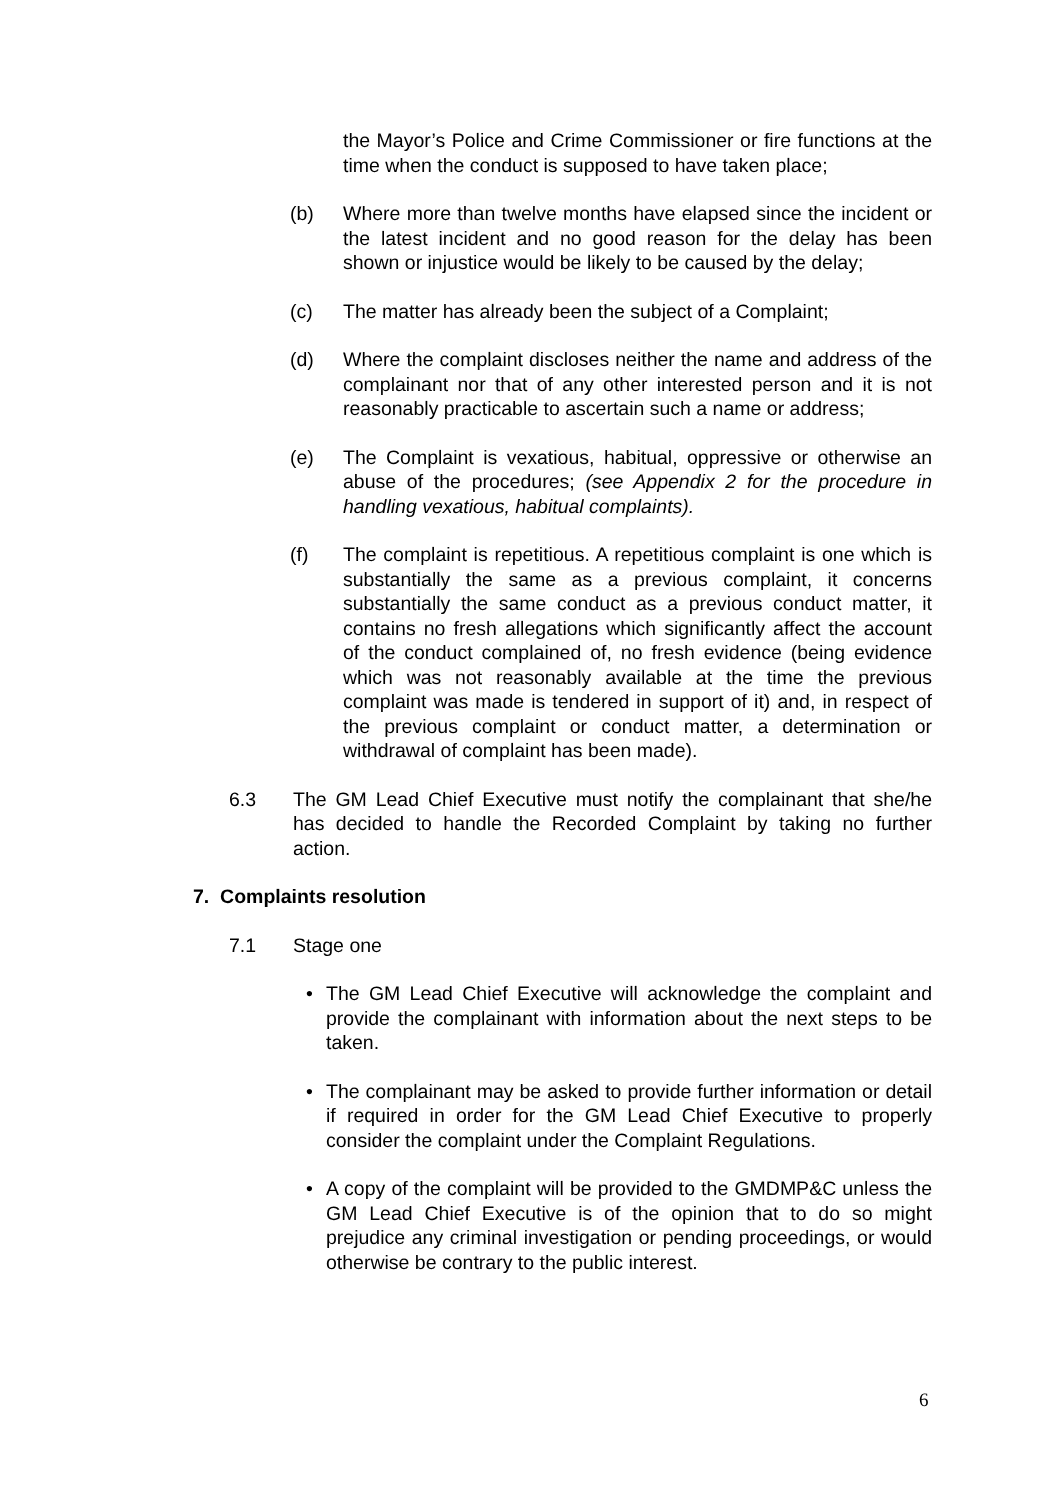the Mayor’s Police and Crime Commissioner or fire functions at the time when the conduct is supposed to have taken place;
(b) Where more than twelve months have elapsed since the incident or the latest incident and no good reason for the delay has been shown or injustice would be likely to be caused by the delay;
(c) The matter has already been the subject of a Complaint;
(d) Where the complaint discloses neither the name and address of the complainant nor that of any other interested person and it is not reasonably practicable to ascertain such a name or address;
(e) The Complaint is vexatious, habitual, oppressive or otherwise an abuse of the procedures; (see Appendix 2 for the procedure in handling vexatious, habitual complaints).
(f) The complaint is repetitious. A repetitious complaint is one which is substantially the same as a previous complaint, it concerns substantially the same conduct as a previous conduct matter, it contains no fresh allegations which significantly affect the account of the conduct complained of, no fresh evidence (being evidence which was not reasonably available at the time the previous complaint was made is tendered in support of it) and, in respect of the previous complaint or conduct matter, a determination or withdrawal of complaint has been made).
6.3 The GM Lead Chief Executive must notify the complainant that she/he has decided to handle the Recorded Complaint by taking no further action.
7. Complaints resolution
7.1 Stage one
• The GM Lead Chief Executive will acknowledge the complaint and provide the complainant with information about the next steps to be taken.
• The complainant may be asked to provide further information or detail if required in order for the GM Lead Chief Executive to properly consider the complaint under the Complaint Regulations.
• A copy of the complaint will be provided to the GMDMP&C unless the GM Lead Chief Executive is of the opinion that to do so might prejudice any criminal investigation or pending proceedings, or would otherwise be contrary to the public interest.
6